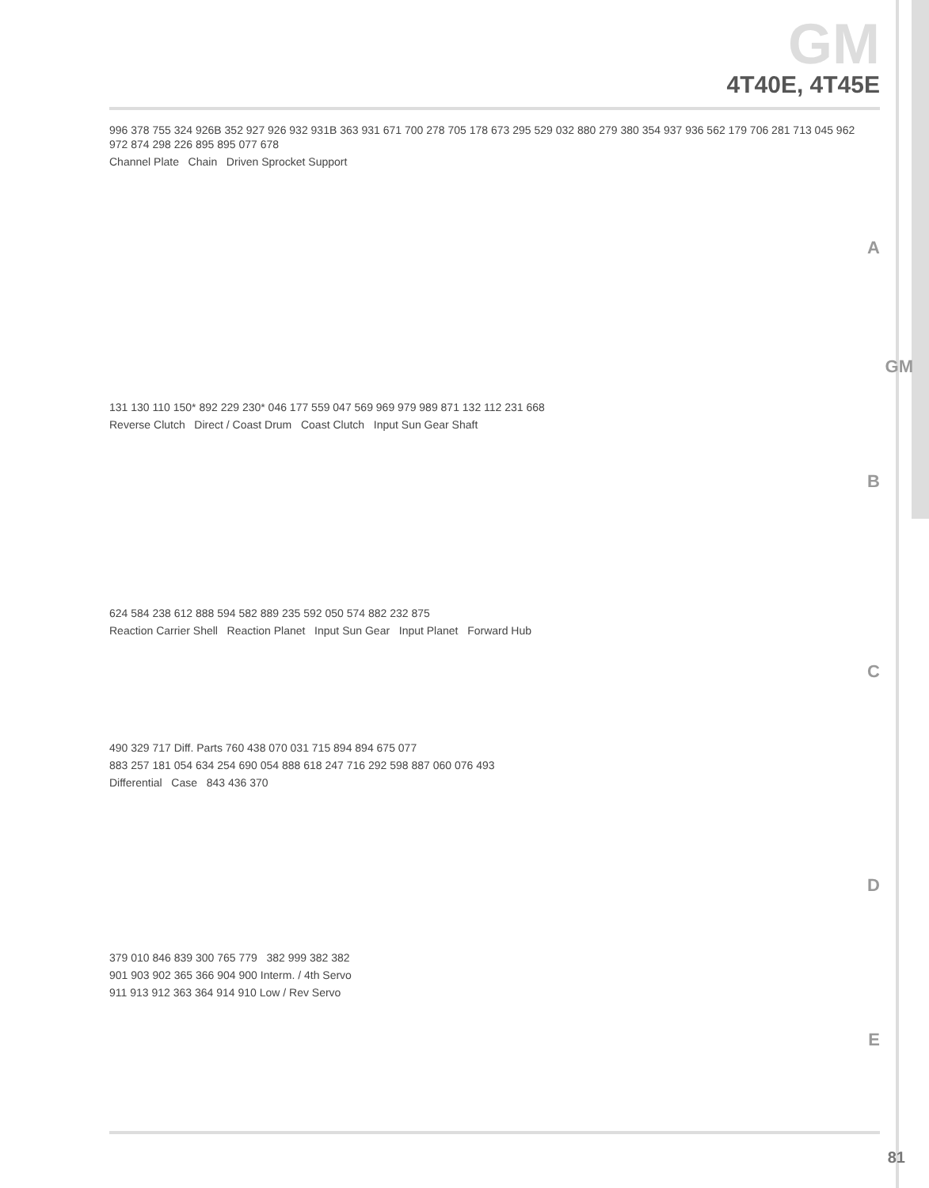GM
4T40E, 4T45E
A
GM
B
C
D
E
996 378 755 324 926B 352 927 926 932 931B 363 931 671 700 278 705 178 673 295 529 032 880 279 380 354 937 936 562 179 706 281 713 045 962 972 874 298 226 895 895 077 678
Channel Plate Chain Driven Sprocket Support
131 130 110 150* 892 229 230* 046 177 559 047 569 969 979 989 871 132 112 231 668
Reverse Clutch Direct / Coast Drum Coast Clutch Input Sun Gear Shaft
624 584 238 612 888 594 582 889 235 592 050 574 882 232 875
Reaction Carrier Shell Reaction Planet Input Sun Gear Input Planet Forward Hub
490 329 717 Diff. Parts 760 438 070 031 715 894 894 675 077
883 257 181 054 634 254 690 054 888 618 247 716 292 598 887 060 076 493
Differential Case 843 436 370
379 010 846 839 300 765 779 382 999 382 382
901 903 902 365 366 904 900 Interm. / 4th Servo
911 913 912 363 364 914 910 Low / Rev Servo
81